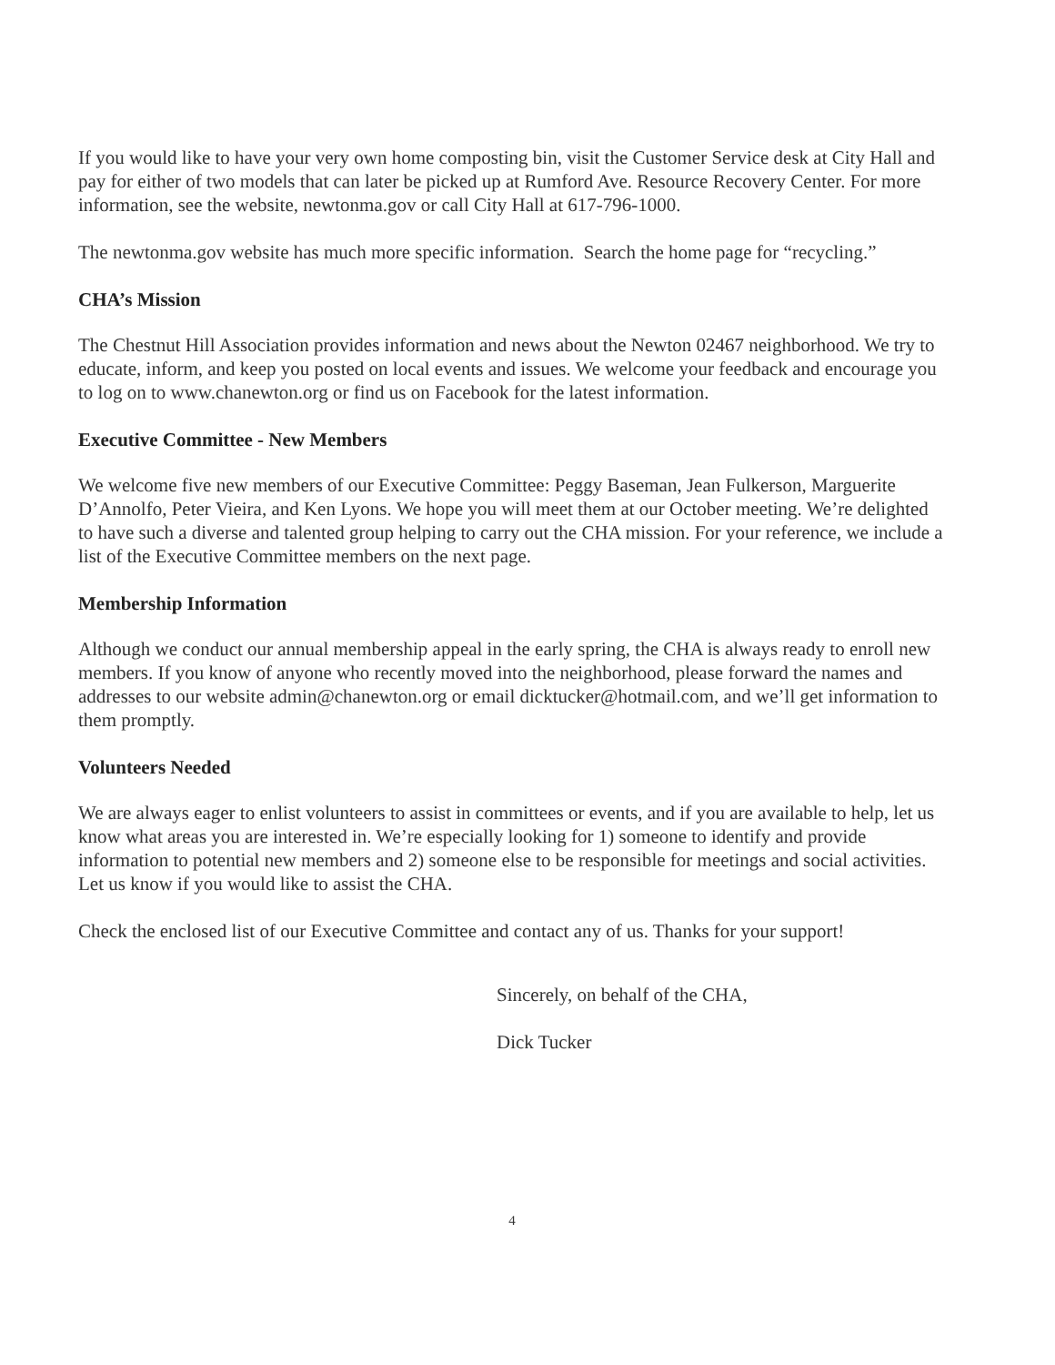If you would like to have your very own home composting bin, visit the Customer Service desk at City Hall and pay for either of two models that can later be picked up at Rumford Ave. Resource Recovery Center. For more information, see the website, newtonma.gov or call City Hall at 617-796-1000.
The newtonma.gov website has much more specific information. Search the home page for “recycling.”
CHA’s Mission
The Chestnut Hill Association provides information and news about the Newton 02467 neighborhood. We try to educate, inform, and keep you posted on local events and issues. We welcome your feedback and encourage you to log on to www.chanewton.org or find us on Facebook for the latest information.
Executive Committee - New Members
We welcome five new members of our Executive Committee: Peggy Baseman, Jean Fulkerson, Marguerite D’Annolfo, Peter Vieira, and Ken Lyons. We hope you will meet them at our October meeting. We’re delighted to have such a diverse and talented group helping to carry out the CHA mission. For your reference, we include a list of the Executive Committee members on the next page.
Membership Information
Although we conduct our annual membership appeal in the early spring, the CHA is always ready to enroll new members. If you know of anyone who recently moved into the neighborhood, please forward the names and addresses to our website admin@chanewton.org or email dicktucker@hotmail.com, and we’ll get information to them promptly.
Volunteers Needed
We are always eager to enlist volunteers to assist in committees or events, and if you are available to help, let us know what areas you are interested in. We’re especially looking for 1) someone to identify and provide information to potential new members and 2) someone else to be responsible for meetings and social activities. Let us know if you would like to assist the CHA.
Check the enclosed list of our Executive Committee and contact any of us. Thanks for your support!
Sincerely, on behalf of the CHA,
Dick Tucker
4